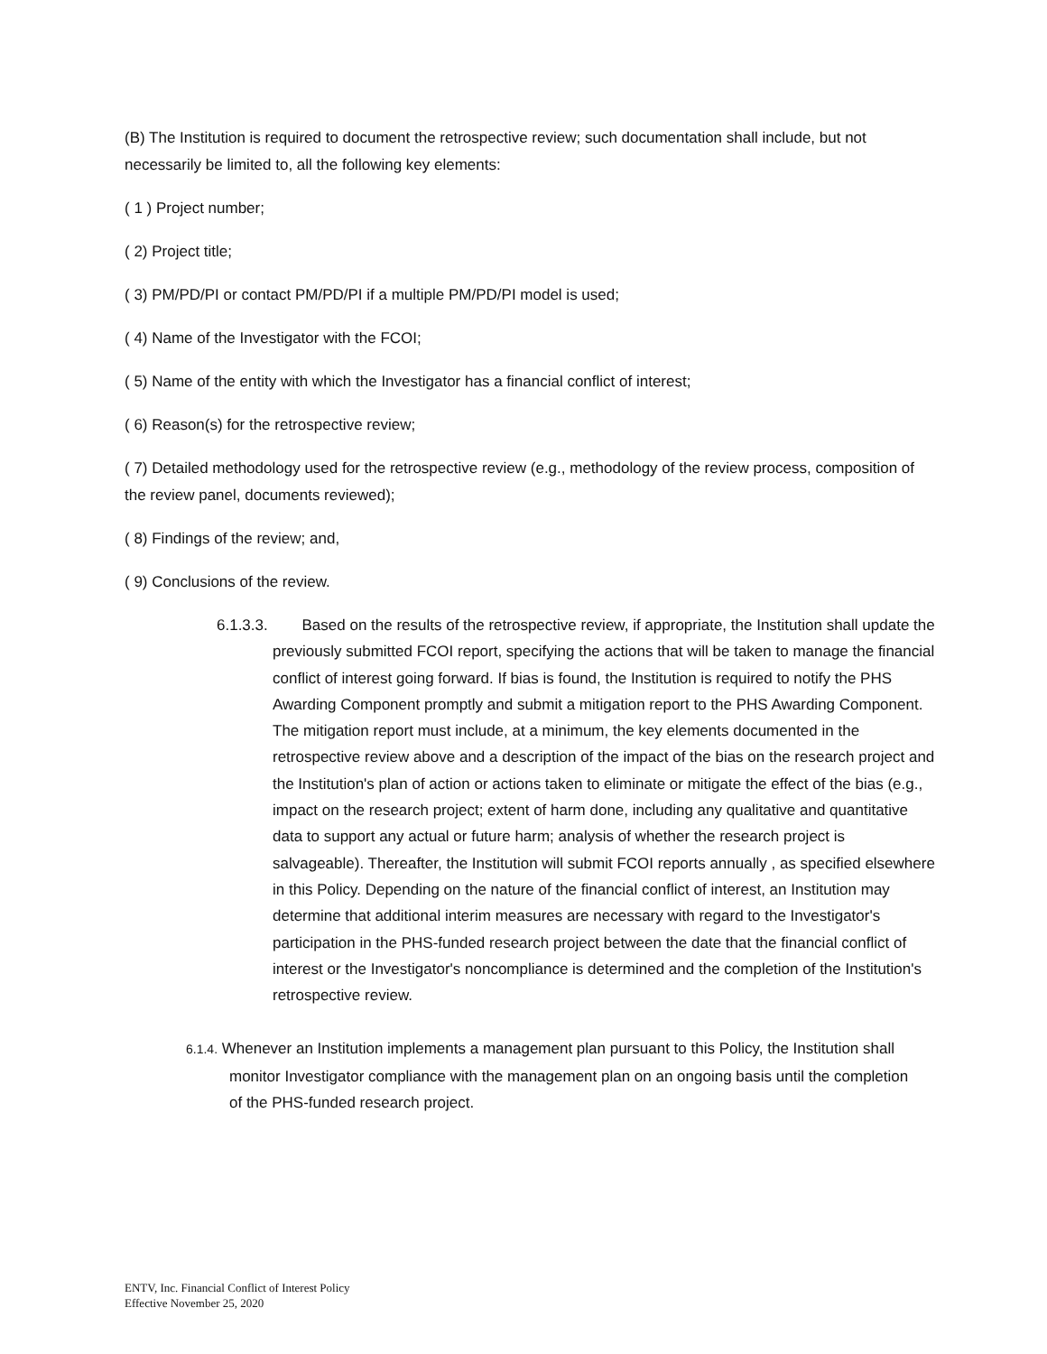(B) The Institution is required to document the retrospective review; such documentation shall include, but not necessarily be limited to, all the following key elements:
( 1 ) Project number;
( 2) Project title;
( 3) PM/PD/PI or contact PM/PD/PI if a multiple PM/PD/PI model is used;
( 4) Name of the Investigator with the FCOI;
( 5) Name of the entity with which the Investigator has a financial conflict of interest;
( 6) Reason(s) for the retrospective review;
( 7) Detailed methodology used for the retrospective review (e.g., methodology of the review process, composition of the review panel, documents reviewed);
( 8) Findings of the review; and,
( 9) Conclusions of the review.
6.1.3.3. Based on the results of the retrospective review, if appropriate, the Institution shall update the previously submitted FCOI report, specifying the actions that will be taken to manage the financial conflict of interest going forward. If bias is found, the Institution is required to notify the PHS Awarding Component promptly and submit a mitigation report to the PHS Awarding Component. The mitigation report must include, at a minimum, the key elements documented in the retrospective review above and a description of the impact of the bias on the research project and the Institution's plan of action or actions taken to eliminate or mitigate the effect of the bias (e.g., impact on the research project; extent of harm done, including any qualitative and quantitative data to support any actual or future harm; analysis of whether the research project is salvageable). Thereafter, the Institution will submit FCOI reports annually , as specified elsewhere in this Policy. Depending on the nature of the financial conflict of interest, an Institution may determine that additional interim measures are necessary with regard to the Investigator's participation in the PHS-funded research project between the date that the financial conflict of interest or the Investigator's noncompliance is determined and the completion of the Institution's retrospective review.
6.1.4. Whenever an Institution implements a management plan pursuant to this Policy, the Institution shall monitor Investigator compliance with the management plan on an ongoing basis until the completion of the PHS-funded research project.
ENTV, Inc. Financial Conflict of Interest Policy
Effective November 25, 2020